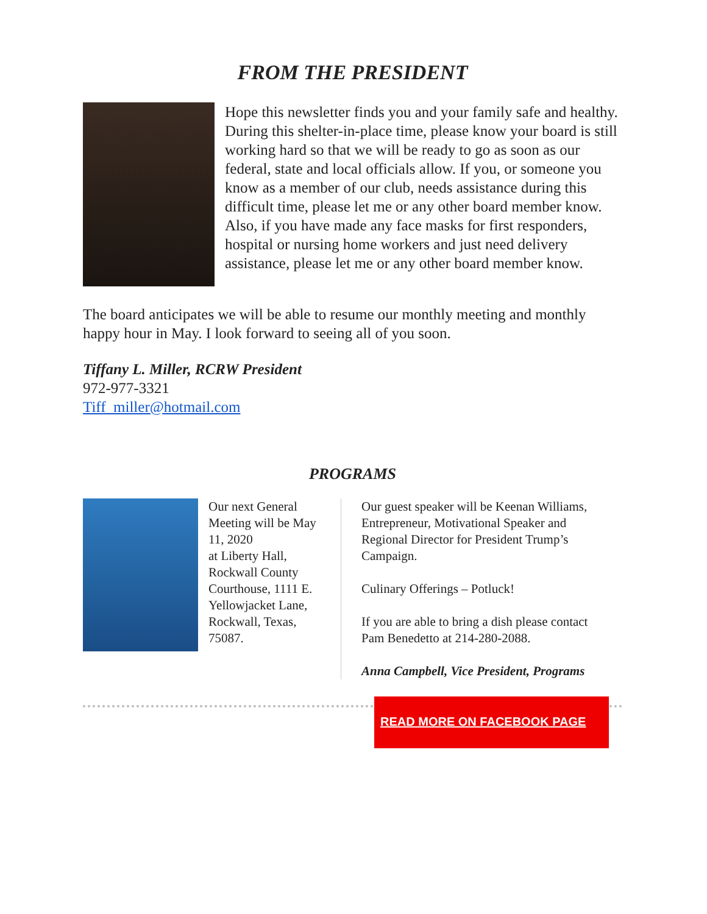FROM THE PRESIDENT
Hope this newsletter finds you and your family safe and healthy. During this shelter-in-place time, please know your board is still working hard so that we will be ready to go as soon as our federal, state and local officials allow. If you, or someone you know as a member of our club, needs assistance during this difficult time, please let me or any other board member know. Also, if you have made any face masks for first responders, hospital or nursing home workers and just need delivery assistance, please let me or any other board member know.
The board anticipates we will be able to resume our monthly meeting and monthly happy hour in May. I look forward to seeing all of you soon.
Tiffany L. Miller, RCRW President
972-977-3321
Tiff_miller@hotmail.com
PROGRAMS
Our next General Meeting will be May 11, 2020
at Liberty Hall, Rockwall County Courthouse, 1111 E. Yellowjacket Lane, Rockwall, Texas, 75087.
Our guest speaker will be Keenan Williams, Entrepreneur, Motivational Speaker and Regional Director for President Trump’s Campaign.
Culinary Offerings – Potluck!
If you are able to bring a dish please contact Pam Benedetto at 214-280-2088.
Anna Campbell, Vice President, Programs
READ MORE ON FACEBOOK PAGE